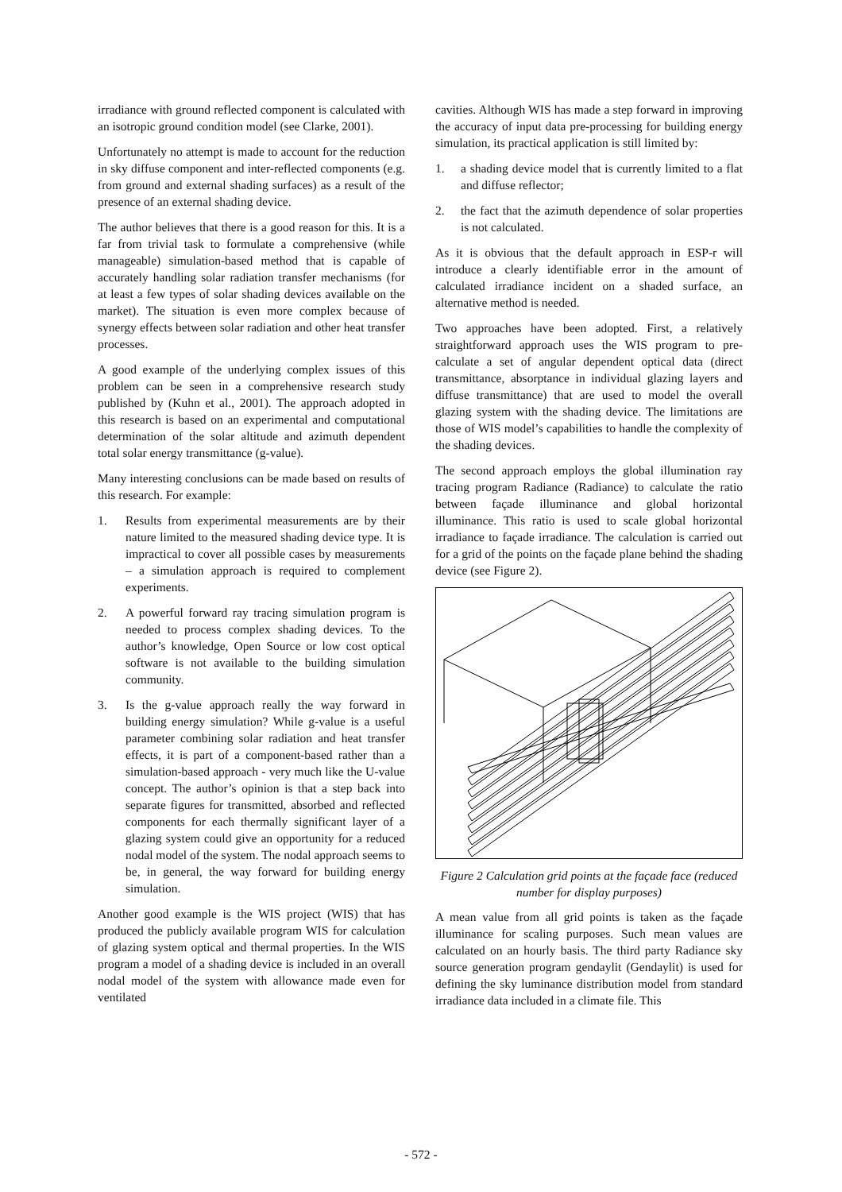irradiance with ground reflected component is calculated with an isotropic ground condition model (see Clarke, 2001).
Unfortunately no attempt is made to account for the reduction in sky diffuse component and inter-reflected components (e.g. from ground and external shading surfaces) as a result of the presence of an external shading device.
The author believes that there is a good reason for this. It is a far from trivial task to formulate a comprehensive (while manageable) simulation-based method that is capable of accurately handling solar radiation transfer mechanisms (for at least a few types of solar shading devices available on the market). The situation is even more complex because of synergy effects between solar radiation and other heat transfer processes.
A good example of the underlying complex issues of this problem can be seen in a comprehensive research study published by (Kuhn et al., 2001). The approach adopted in this research is based on an experimental and computational determination of the solar altitude and azimuth dependent total solar energy transmittance (g-value).
Many interesting conclusions can be made based on results of this research. For example:
1. Results from experimental measurements are by their nature limited to the measured shading device type. It is impractical to cover all possible cases by measurements – a simulation approach is required to complement experiments.
2. A powerful forward ray tracing simulation program is needed to process complex shading devices. To the author’s knowledge, Open Source or low cost optical software is not available to the building simulation community.
3. Is the g-value approach really the way forward in building energy simulation? While g-value is a useful parameter combining solar radiation and heat transfer effects, it is part of a component-based rather than a simulation-based approach - very much like the U-value concept. The author’s opinion is that a step back into separate figures for transmitted, absorbed and reflected components for each thermally significant layer of a glazing system could give an opportunity for a reduced nodal model of the system. The nodal approach seems to be, in general, the way forward for building energy simulation.
Another good example is the WIS project (WIS) that has produced the publicly available program WIS for calculation of glazing system optical and thermal properties. In the WIS program a model of a shading device is included in an overall nodal model of the system with allowance made even for ventilated
cavities. Although WIS has made a step forward in improving the accuracy of input data pre-processing for building energy simulation, its practical application is still limited by:
1. a shading device model that is currently limited to a flat and diffuse reflector;
2. the fact that the azimuth dependence of solar properties is not calculated.
As it is obvious that the default approach in ESP-r will introduce a clearly identifiable error in the amount of calculated irradiance incident on a shaded surface, an alternative method is needed.
Two approaches have been adopted. First, a relatively straightforward approach uses the WIS program to pre-calculate a set of angular dependent optical data (direct transmittance, absorptance in individual glazing layers and diffuse transmittance) that are used to model the overall glazing system with the shading device. The limitations are those of WIS model’s capabilities to handle the complexity of the shading devices.
The second approach employs the global illumination ray tracing program Radiance (Radiance) to calculate the ratio between façade illuminance and global horizontal illuminance. This ratio is used to scale global horizontal irradiance to façade irradiance. The calculation is carried out for a grid of the points on the façade plane behind the shading device (see Figure 2).
Figure 2 Calculation grid points at the façade face (reduced number for display purposes)
A mean value from all grid points is taken as the façade illuminance for scaling purposes. Such mean values are calculated on an hourly basis. The third party Radiance sky source generation program gendaylit (Gendaylit) is used for defining the sky luminance distribution model from standard irradiance data included in a climate file. This
- 572 -